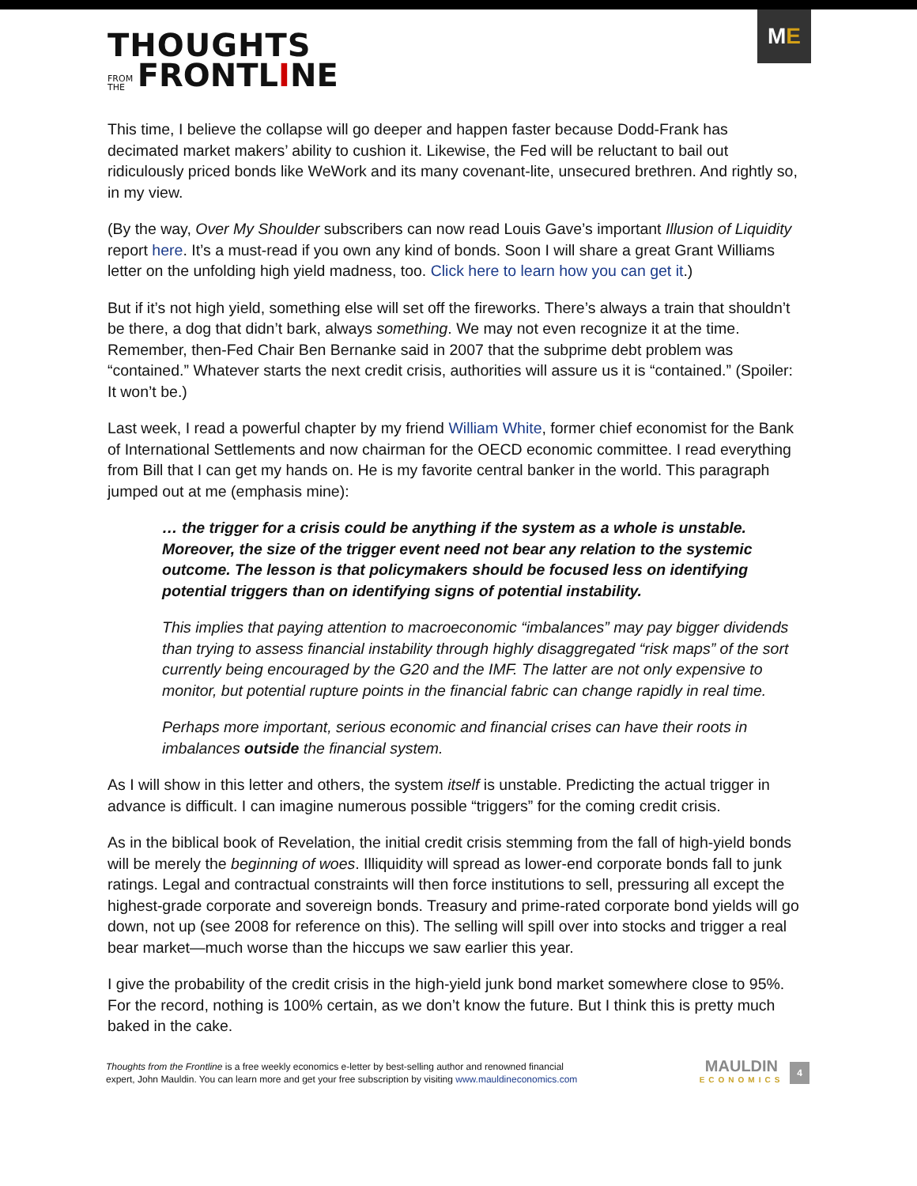THOUGHTS
FROM
THE FRONTLINE
M E
This time, I believe the collapse will go deeper and happen faster because Dodd-Frank has decimated market makers’ ability to cushion it. Likewise, the Fed will be reluctant to bail out ridiculously priced bonds like WeWork and its many covenant-lite, unsecured brethren. And rightly so, in my view.
(By the way, Over My Shoulder subscribers can now read Louis Gave’s important Illusion of Liquidity report here. It’s a must-read if you own any kind of bonds. Soon I will share a great Grant Williams letter on the unfolding high yield madness, too. Click here to learn how you can get it.)
But if it’s not high yield, something else will set off the fireworks. There’s always a train that shouldn’t be there, a dog that didn’t bark, always something. We may not even recognize it at the time. Remember, then-Fed Chair Ben Bernanke said in 2007 that the subprime debt problem was “contained.” Whatever starts the next credit crisis, authorities will assure us it is “contained.” (Spoiler: It won’t be.)
Last week, I read a powerful chapter by my friend William White, former chief economist for the Bank of International Settlements and now chairman for the OECD economic committee. I read everything from Bill that I can get my hands on. He is my favorite central banker in the world. This paragraph jumped out at me (emphasis mine):
… the trigger for a crisis could be anything if the system as a whole is unstable. Moreover, the size of the trigger event need not bear any relation to the systemic outcome. The lesson is that policymakers should be focused less on identifying potential triggers than on identifying signs of potential instability.
This implies that paying attention to macroeconomic “imbalances” may pay bigger dividends than trying to assess financial instability through highly disaggregated “risk maps” of the sort currently being encouraged by the G20 and the IMF. The latter are not only expensive to monitor, but potential rupture points in the financial fabric can change rapidly in real time.
Perhaps more important, serious economic and financial crises can have their roots in imbalances outside the financial system.
As I will show in this letter and others, the system itself is unstable. Predicting the actual trigger in advance is difficult. I can imagine numerous possible “triggers” for the coming credit crisis.
As in the biblical book of Revelation, the initial credit crisis stemming from the fall of high-yield bonds will be merely the beginning of woes. Illiquidity will spread as lower-end corporate bonds fall to junk ratings. Legal and contractual constraints will then force institutions to sell, pressuring all except the highest-grade corporate and sovereign bonds. Treasury and prime-rated corporate bond yields will go down, not up (see 2008 for reference on this). The selling will spill over into stocks and trigger a real bear market—much worse than the hiccups we saw earlier this year.
I give the probability of the credit crisis in the high-yield junk bond market somewhere close to 95%. For the record, nothing is 100% certain, as we don’t know the future. But I think this is pretty much baked in the cake.
Thoughts from the Frontline is a free weekly economics e-letter by best-selling author and renowned financial
expert, John Mauldin. You can learn more and get your free subscription by visiting www.mauldineconomics.com
MAULDIN
ECONOMICS
4